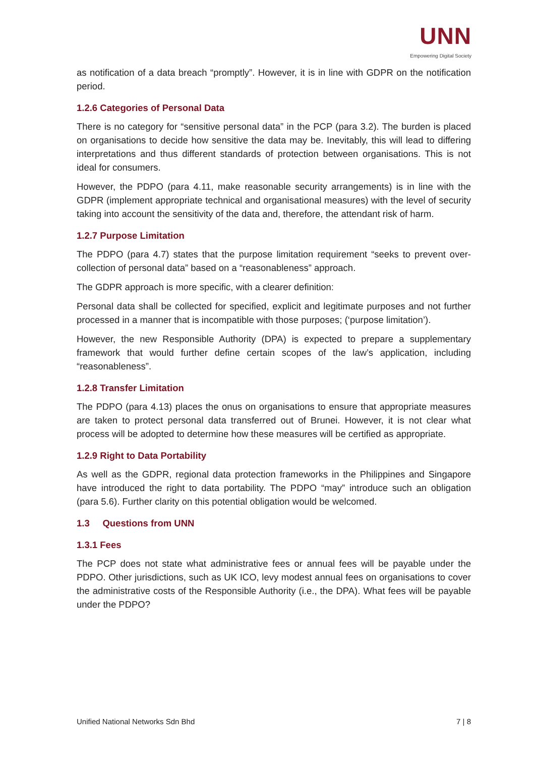UNN
Empowering Digital Society
as notification of a data breach “promptly”. However, it is in line with GDPR on the notification period.
1.2.6 Categories of Personal Data
There is no category for “sensitive personal data” in the PCP (para 3.2). The burden is placed on organisations to decide how sensitive the data may be. Inevitably, this will lead to differing interpretations and thus different standards of protection between organisations. This is not ideal for consumers.
However, the PDPO (para 4.11, make reasonable security arrangements) is in line with the GDPR (implement appropriate technical and organisational measures) with the level of security taking into account the sensitivity of the data and, therefore, the attendant risk of harm.
1.2.7 Purpose Limitation
The PDPO (para 4.7) states that the purpose limitation requirement “seeks to prevent over-collection of personal data” based on a “reasonableness” approach.
The GDPR approach is more specific, with a clearer definition:
Personal data shall be collected for specified, explicit and legitimate purposes and not further processed in a manner that is incompatible with those purposes; (‘purpose limitation’).
However, the new Responsible Authority (DPA) is expected to prepare a supplementary framework that would further define certain scopes of the law’s application, including “reasonableness”.
1.2.8 Transfer Limitation
The PDPO (para 4.13) places the onus on organisations to ensure that appropriate measures are taken to protect personal data transferred out of Brunei. However, it is not clear what process will be adopted to determine how these measures will be certified as appropriate.
1.2.9 Right to Data Portability
As well as the GDPR, regional data protection frameworks in the Philippines and Singapore have introduced the right to data portability. The PDPO “may” introduce such an obligation (para 5.6). Further clarity on this potential obligation would be welcomed.
1.3 Questions from UNN
1.3.1 Fees
The PCP does not state what administrative fees or annual fees will be payable under the PDPO. Other jurisdictions, such as UK ICO, levy modest annual fees on organisations to cover the administrative costs of the Responsible Authority (i.e., the DPA). What fees will be payable under the PDPO?
Unified National Networks Sdn Bhd 7 | 8